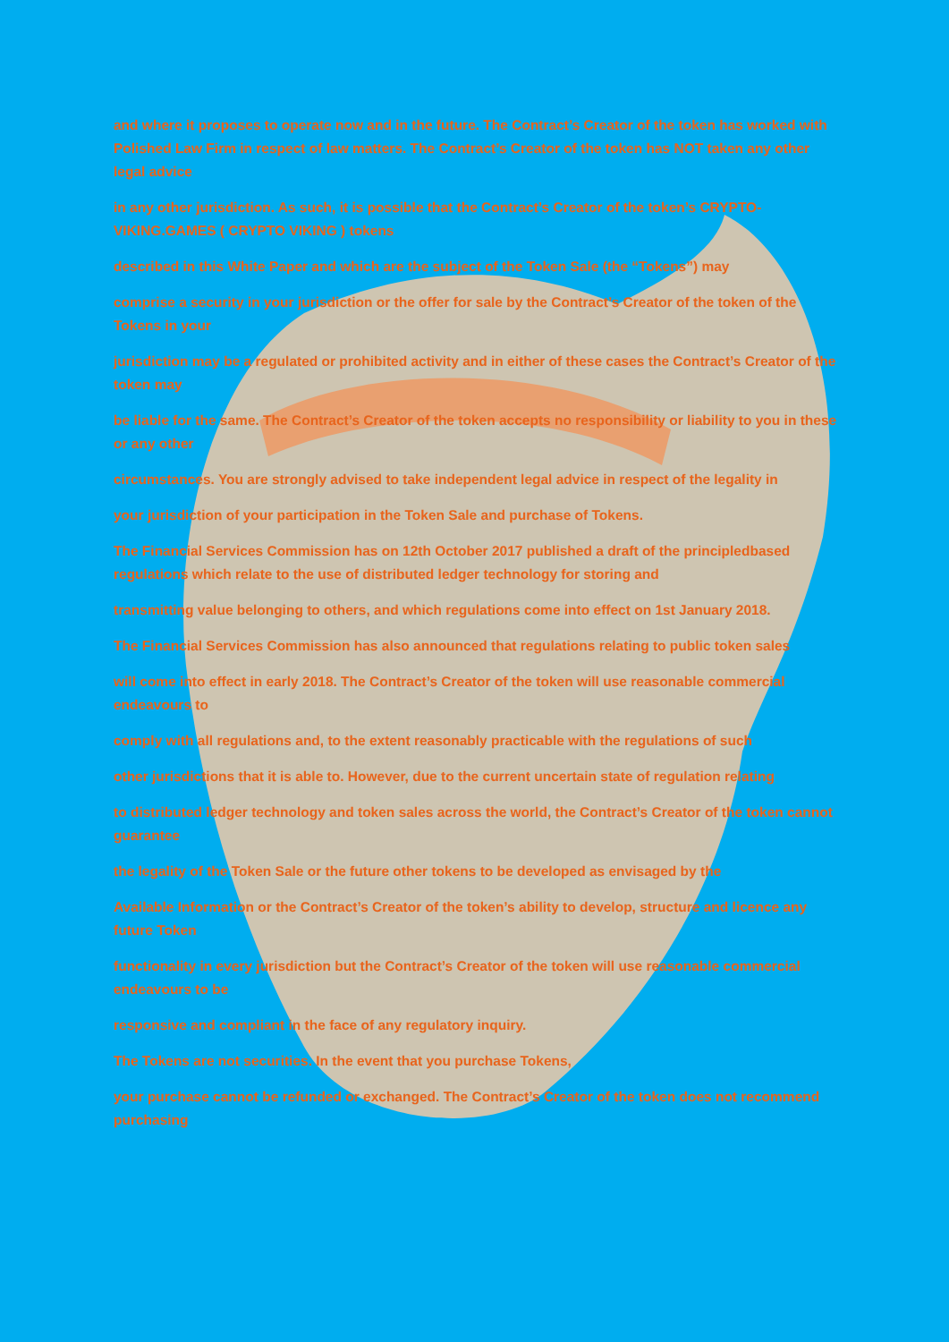and where it proposes to operate now and in the future. The Contract’s Creator of the token has worked with Polished Law Firm in respect of law matters. The Contract’s Creator of the token has NOT taken any other legal advice
in any other jurisdiction. As such, it is possible that the Contract’s Creator of the token’s CRYPTO-VIKING.GAMES ( CRYPTO VIKING ) tokens
described in this White Paper and which are the subject of the Token Sale (the “Tokens”) may
comprise a security in your jurisdiction or the offer for sale by the Contract’s Creator of the token of the Tokens in your
jurisdiction may be a regulated or prohibited activity and in either of these cases the Contract’s Creator of the token may
be liable for the same. The Contract’s Creator of the token accepts no responsibility or liability to you in these or any other
circumstances. You are strongly advised to take independent legal advice in respect of the legality in
your jurisdiction of your participation in the Token Sale and purchase of Tokens.
The Financial Services Commission has on 12th October 2017 published a draft of the principledbased regulations which relate to the use of distributed ledger technology for storing and
transmitting value belonging to others, and which regulations come into effect on 1st January 2018.
The Financial Services Commission has also announced that regulations relating to public token sales
will come into effect in early 2018. The Contract’s Creator of the token will use reasonable commercial endeavours to
comply with all regulations and, to the extent reasonably practicable with the regulations of such
other jurisdictions that it is able to. However, due to the current uncertain state of regulation relating
to distributed ledger technology and token sales across the world, the Contract’s Creator of the token cannot guarantee
the legality of the Token Sale or the future other tokens to be developed as envisaged by the
Available Information or the Contract’s Creator of the token’s ability to develop, structure and licence any future Token
functionality in every jurisdiction but the Contract’s Creator of the token will use reasonable commercial endeavours to be
responsive and compliant in the face of any regulatory inquiry.
The Tokens are not securities. In the event that you purchase Tokens,
your purchase cannot be refunded or exchanged. The Contract’s Creator of the token does not recommend purchasing